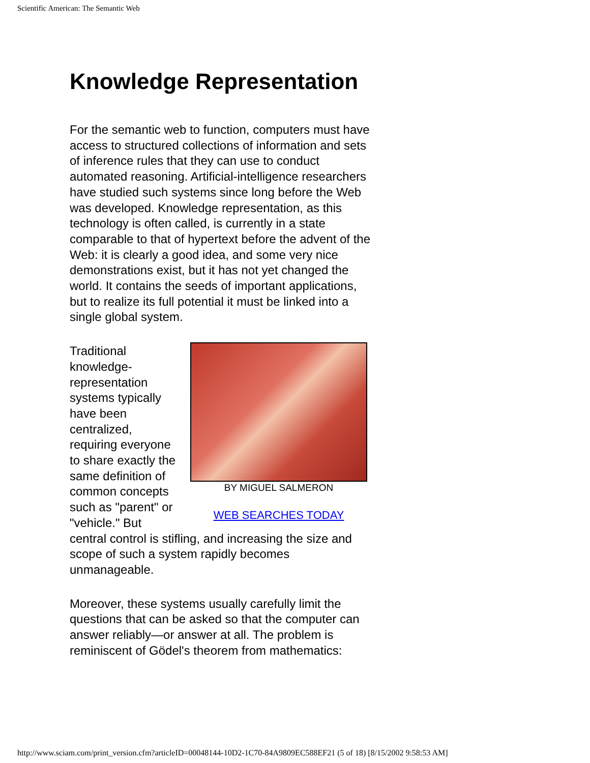Scientific American: The Semantic Web
Knowledge Representation
For the semantic web to function, computers must have access to structured collections of information and sets of inference rules that they can use to conduct automated reasoning. Artificial-intelligence researchers have studied such systems since long before the Web was developed. Knowledge representation, as this technology is often called, is currently in a state comparable to that of hypertext before the advent of the Web: it is clearly a good idea, and some very nice demonstrations exist, but it has not yet changed the world. It contains the seeds of important applications, but to realize its full potential it must be linked into a single global system.
BY MIGUEL SALMERON
WEB SEARCHES TODAY
Traditional knowledge-representation systems typically have been centralized, requiring everyone to share exactly the same definition of common concepts such as "parent" or "vehicle." But central control is stifling, and increasing the size and scope of such a system rapidly becomes unmanageable.
Moreover, these systems usually carefully limit the questions that can be asked so that the computer can answer reliably—or answer at all. The problem is reminiscent of Gödel's theorem from mathematics:
http://www.sciam.com/print_version.cfm?articleID=00048144-10D2-1C70-84A9809EC588EF21 (5 of 18) [8/15/2002 9:58:53 AM]